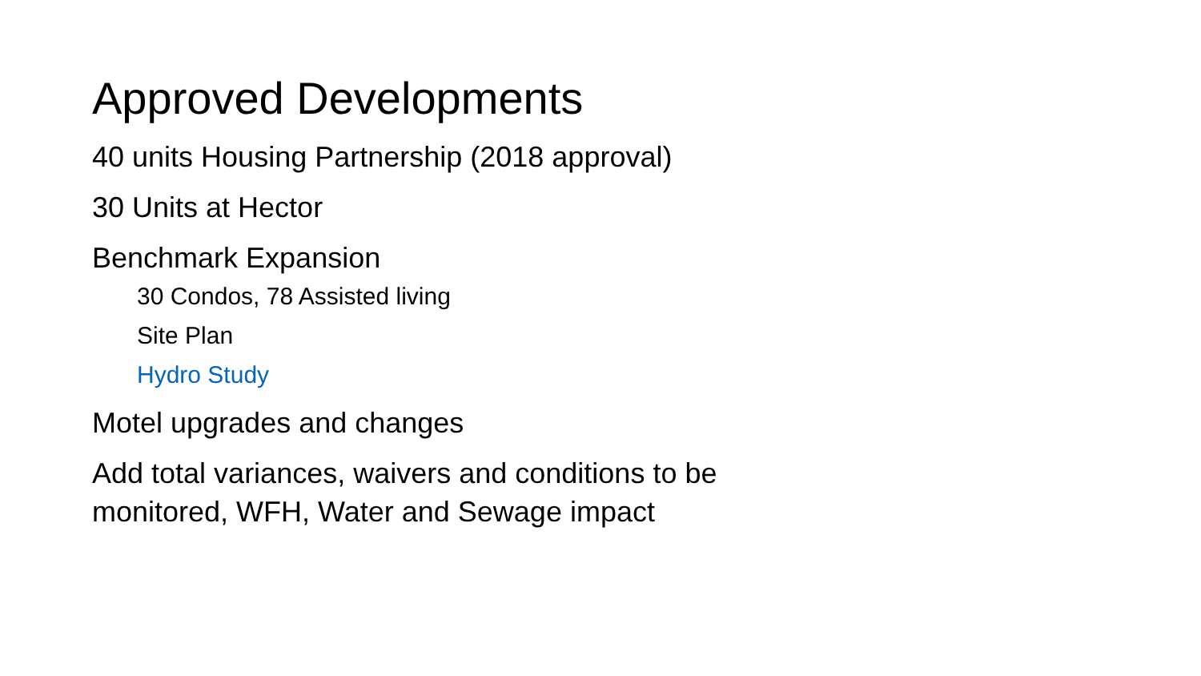Approved Developments
40 units Housing Partnership (2018 approval)
30 Units at Hector
Benchmark Expansion
30 Condos, 78 Assisted living
Site Plan
Hydro Study
Motel upgrades and changes
Add total variances, waivers and conditions to be monitored, WFH, Water and Sewage impact